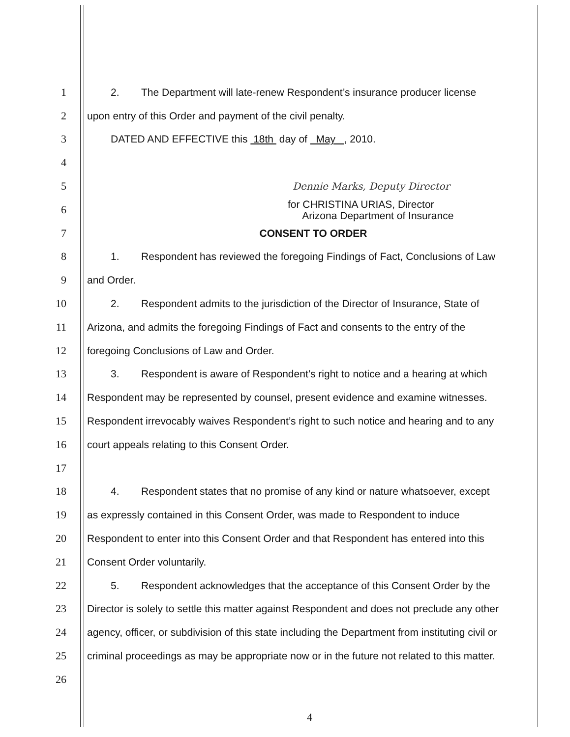1 2. The Department will late-renew Respondent’s insurance producer license
2 upon entry of this Order and payment of the civil penalty.
3 DATED AND EFFECTIVE this 18th day of May , 2010.
4
5 Dennie Marks, Deputy Director
6
for CHRISTINA URIAS, Director
Arizona Department of Insurance
7 CONSENT TO ORDER
8
1. Respondent has reviewed the foregoing Findings of Fact, Conclusions of Law
9 and Order.
10
2. Respondent admits to the jurisdiction of the Director of Insurance, State of
11
Arizona, and admits the foregoing Findings of Fact and consents to the entry of the
12 foregoing Conclusions of Law and Order.
13
3. Respondent is aware of Respondent’s right to notice and a hearing at which
14
Respondent may be represented by counsel, present evidence and examine witnesses.
15
Respondent irrevocably waives Respondent’s right to such notice and hearing and to any
16 court appeals relating to this Consent Order.
17
18
4. Respondent states that no promise of any kind or nature whatsoever, except
19
as expressly contained in this Consent Order, was made to Respondent to induce
20
Respondent to enter into this Consent Order and that Respondent has entered into this
21 Consent Order voluntarily.
22
5. Respondent acknowledges that the acceptance of this Consent Order by the
23
Director is solely to settle this matter against Respondent and does not preclude any other
24
agency, officer, or subdivision of this state including the Department from instituting civil or
25
criminal proceedings as may be appropriate now or in the future not related to this matter.
26
4